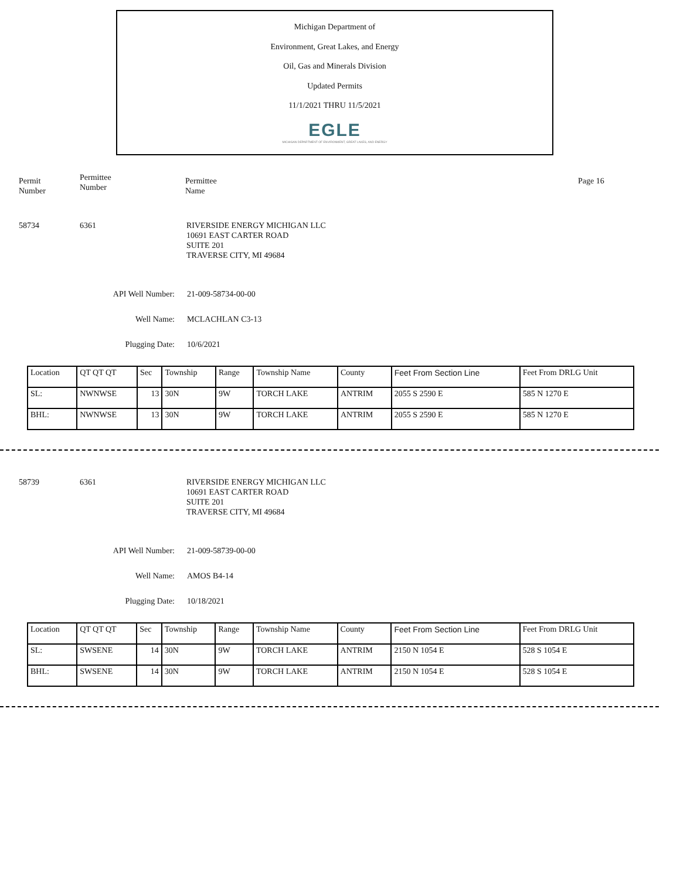Michigan Department of
Environment, Great Lakes, and Energy
Oil, Gas and Minerals Division
Updated Permits
11/1/2021 THRU 11/5/2021
EGLE
MICHIGAN DEPARTMENT OF ENVIRONMENT, GREAT LAKES, AND ENERGY
Permit
Number
Permittee
Number
Permittee
Name
Page 16
58734 6361 RIVERSIDE ENERGY MICHIGAN LLC
10691 EAST CARTER ROAD
SUITE 201
TRAVERSE CITY, MI 49684
API Well Number: 21-009-58734-00-00
Well Name: MCLACHLAN C3-13
Plugging Date: 10/6/2021
| Location | QT QT QT | Sec | Township | Range | Township Name | County | Feet From Section Line | Feet From DRLG Unit |
| SL: | NWNWSE | 13 | 30N | 9W | TORCH LAKE | ANTRIM | 2055 S 2590 E | 585 N 1270 E |
| BHL: | NWNWSE | 13 | 30N | 9W | TORCH LAKE | ANTRIM | 2055 S 2590 E | 585 N 1270 E |
58739 6361 RIVERSIDE ENERGY MICHIGAN LLC
10691 EAST CARTER ROAD
SUITE 201
TRAVERSE CITY, MI 49684
API Well Number: 21-009-58739-00-00
Well Name: AMOS B4-14
Plugging Date: 10/18/2021
| Location | QT QT QT | Sec | Township | Range | Township Name | County | Feet From Section Line | Feet From DRLG Unit |
| SL: | SWSENE | 14 | 30N | 9W | TORCH LAKE | ANTRIM | 2150 N 1054 E | 528 S 1054 E |
| BHL: | SWSENE | 14 | 30N | 9W | TORCH LAKE | ANTRIM | 2150 N 1054 E | 528 S 1054 E |